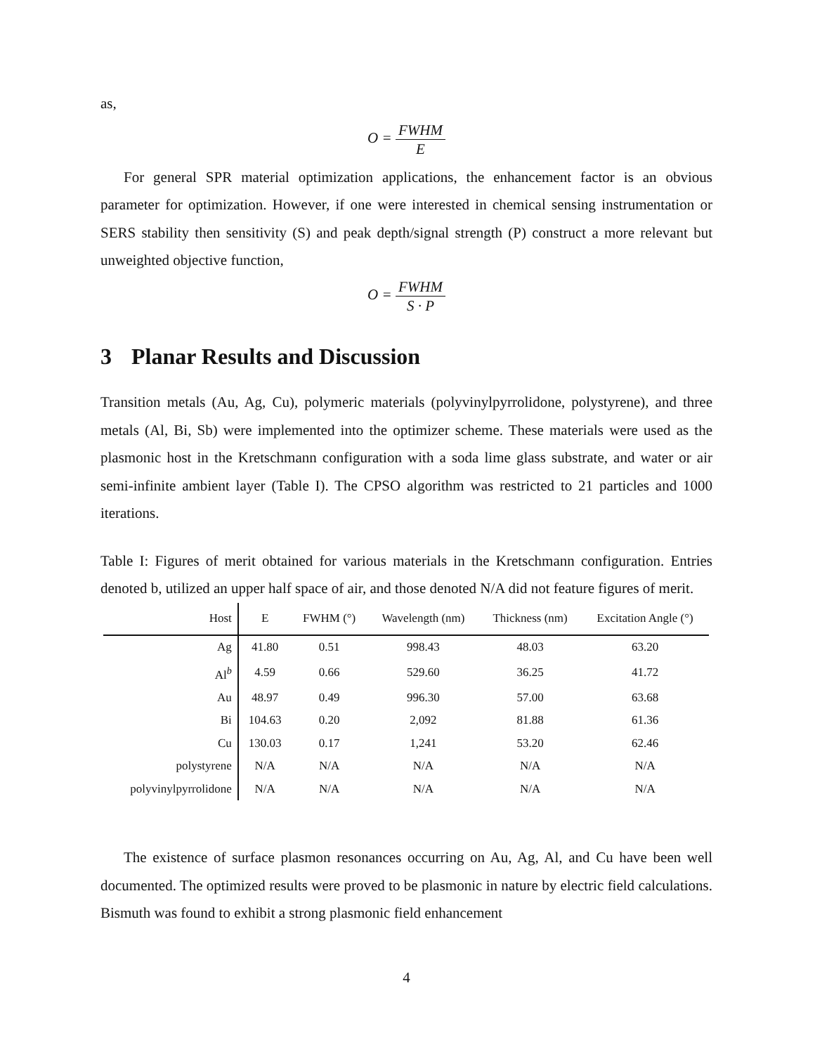as,
O = FWHM E
For general SPR material optimization applications, the enhancement factor is an obvious parameter for optimization. However, if one were interested in chemical sensing instrumentation or SERS stability then sensitivity (S) and peak depth/signal strength (P) construct a more relevant but unweighted objective function,
O = FWHM S · P
3 Planar Results and Discussion
Transition metals (Au, Ag, Cu), polymeric materials (polyvinylpyrrolidone, polystyrene), and three metals (Al, Bi, Sb) were implemented into the optimizer scheme. These materials were used as the plasmonic host in the Kretschmann configuration with a soda lime glass substrate, and water or air semi-infinite ambient layer (Table I). The CPSO algorithm was restricted to 21 particles and 1000 iterations.
Table I: Figures of merit obtained for various materials in the Kretschmann configuration. Entries denoted b, utilized an upper half space of air, and those denoted N/A did not feature figures of merit.
| Host | E | FWHM (°) | Wavelength (nm) | Thickness (nm) | Excitation Angle (°) |
| --- | --- | --- | --- | --- | --- |
| Ag | 41.80 | 0.51 | 998.43 | 48.03 | 63.20 |
| Al<sup>b</sup> | 4.59 | 0.66 | 529.60 | 36.25 | 41.72 |
| Au | 48.97 | 0.49 | 996.30 | 57.00 | 63.68 |
| Bi | 104.63 | 0.20 | 2,092 | 81.88 | 61.36 |
| Cu | 130.03 | 0.17 | 1,241 | 53.20 | 62.46 |
| polystyrene | N/A | N/A | N/A | N/A | N/A |
| polyvinylpyrrolidone | N/A | N/A | N/A | N/A | N/A |
The existence of surface plasmon resonances occurring on Au, Ag, Al, and Cu have been well documented. The optimized results were proved to be plasmonic in nature by electric field calculations. Bismuth was found to exhibit a strong plasmonic field enhancement
4